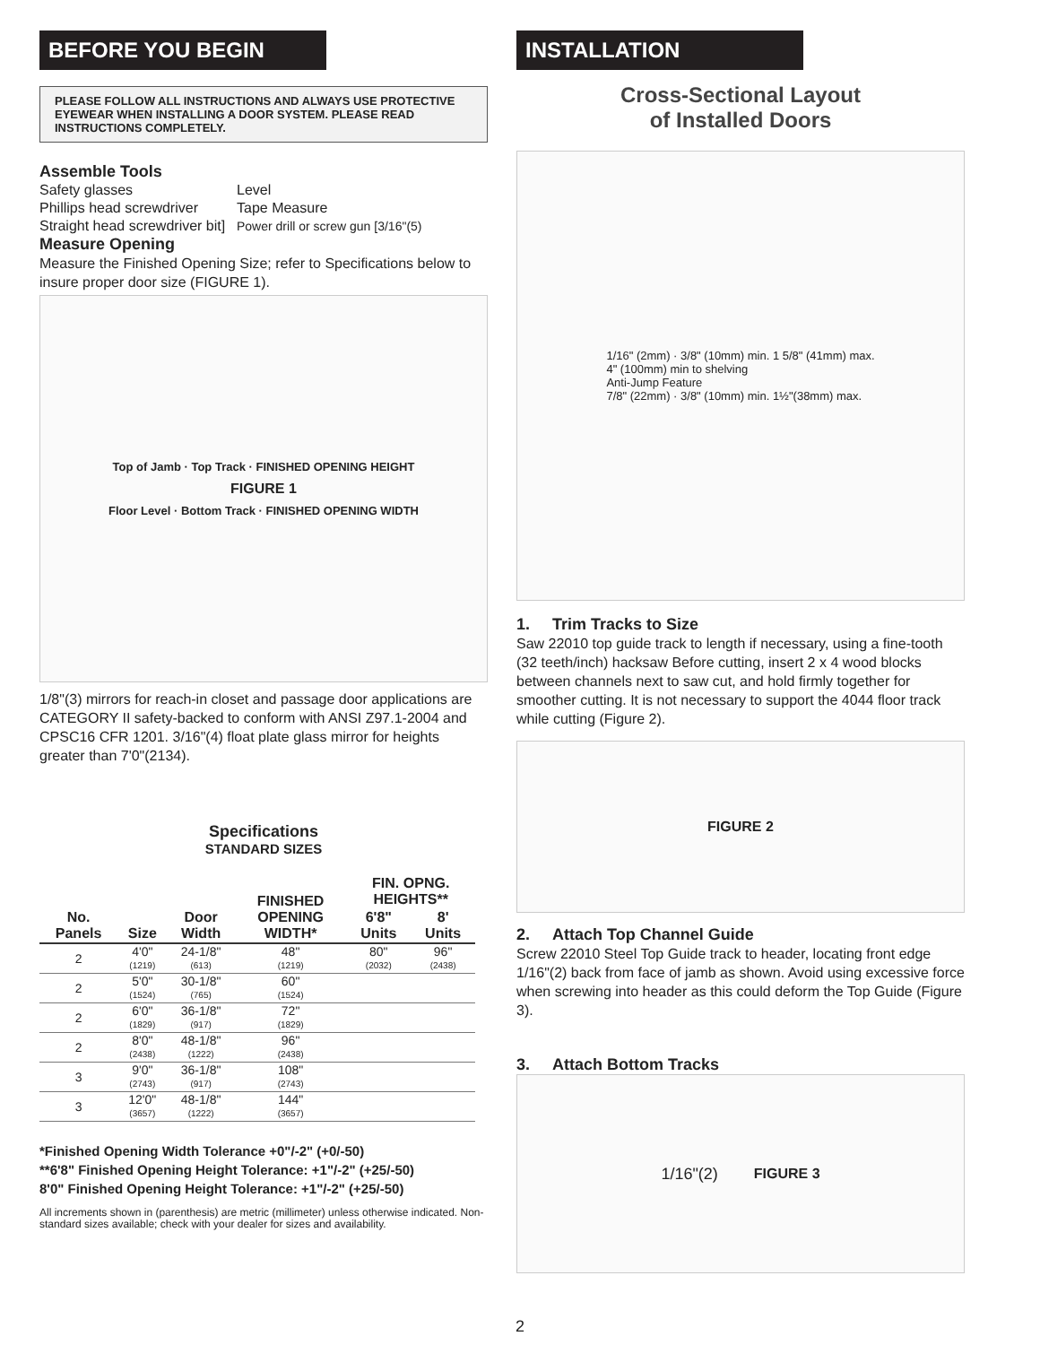BEFORE YOU BEGIN
PLEASE FOLLOW ALL INSTRUCTIONS AND ALWAYS USE PROTECTIVE EYEWEAR WHEN INSTALLING A DOOR SYSTEM. PLEASE READ INSTRUCTIONS COMPLETELY.
Assemble Tools
Safety glasses Level Phillips head screwdriver Tape Measure Straight head screwdriver bit] Power drill or screw gun [3/16"(5)
Measure Opening
Measure the Finished Opening Size; refer to Specifications below to insure proper door size (FIGURE 1).
Top of Jamb · Top Track · FINISHED OPENING HEIGHT
FIGURE 1
Floor Level · Bottom Track · FINISHED OPENING WIDTH
1/8"(3) mirrors for reach-in closet and passage door applications are CATEGORY II safety-backed to conform with ANSI Z97.1-2004 and CPSC16 CFR 1201. 3/16"(4) float plate glass mirror for heights greater than 7'0"(2134).
Specifications
STANDARD SIZES
| No. Panels | Size | Door Width | FINISHED OPENING WIDTH* | FIN. OPNG. HEIGHTS** | |
| --- | --- | --- | --- | --- | --- |
| | | | | 6'8" Units | 8' Units |
| 2 | 4'0" (1219) | 24-1/8" (613) | 48" (1219) | 80" (2032) | 96" (2438) |
| 2 | 5'0" (1524) | 30-1/8" (765) | 60" (1524) | | |
| 2 | 6'0" (1829) | 36-1/8" (917) | 72" (1829) | | |
| 2 | 8'0" (2438) | 48-1/8" (1222) | 96" (2438) | | |
| 3 | 9'0" (2743) | 36-1/8" (917) | 108" (2743) | | |
| 3 | 12'0" (3657) | 48-1/8" (1222) | 144" (3657) | | |
*Finished Opening Width Tolerance +0"/-2" (+0/-50)
**6'8" Finished Opening Height Tolerance: +1"/-2" (+25/-50)
8'0" Finished Opening Height Tolerance: +1"/-2" (+25/-50)
All increments shown in (parenthesis) are metric (millimeter) unless otherwise indicated. Non-standard sizes available; check with your dealer for sizes and availability.
INSTALLATION
Cross-Sectional Layout
of Installed Doors
1/16" (2mm) · 3/8" (10mm) min. 1 5/8" (41mm) max.
4" (100mm) min to shelving
Anti-Jump Feature
7/8" (22mm) · 3/8" (10mm) min. 1½"(38mm) max.
1. Trim Tracks to Size
Saw 22010 top guide track to length if necessary, using a fine-tooth (32 teeth/inch) hacksaw Before cutting, insert 2 x 4 wood blocks between channels next to saw cut, and hold firmly together for smoother cutting. It is not necessary to support the 4044 floor track while cutting (Figure 2).
FIGURE 2
2. Attach Top Channel Guide
Screw 22010 Steel Top Guide track to header, locating front edge 1/16"(2) back from face of jamb as shown. Avoid using excessive force when screwing into header as this could deform the Top Guide (Figure 3).
3. Attach Bottom Tracks
1/16"(2) FIGURE 3
2